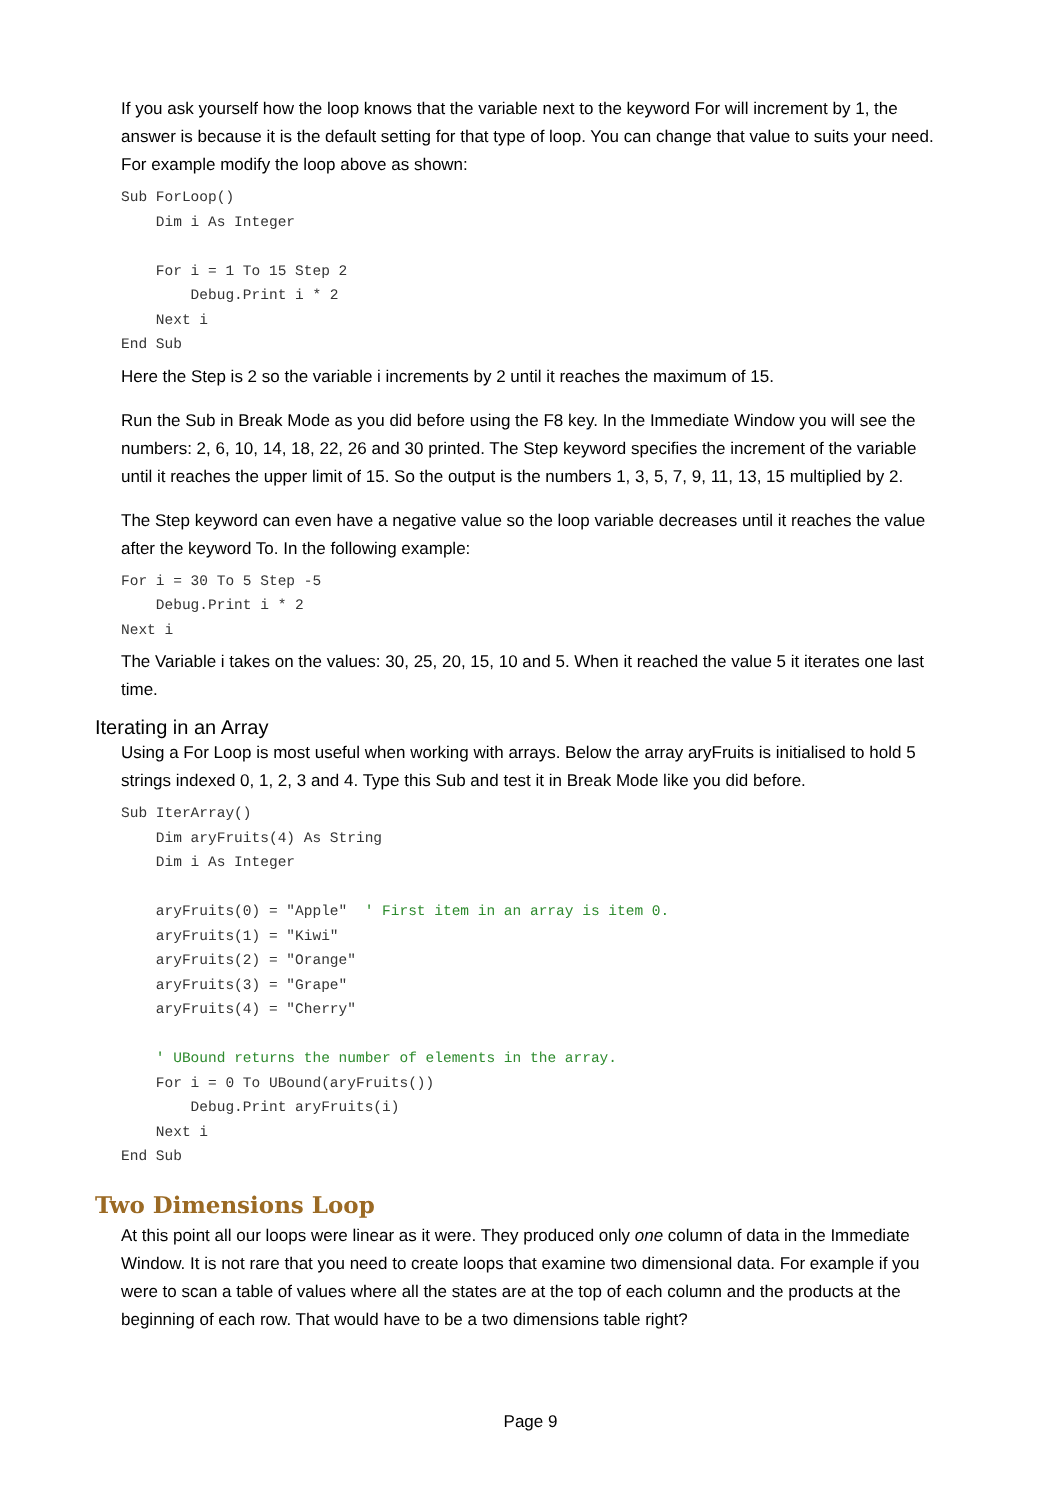If you ask yourself how the loop knows that the variable next to the keyword For will increment by 1, the answer is because it is the default setting for that type of loop. You can change that value to suits your need. For example modify the loop above as shown:
Sub ForLoop()
    Dim i As Integer

    For i = 1 To 15 Step 2
        Debug.Print i * 2
    Next i
End Sub
Here the Step is 2 so the variable i increments by 2 until it reaches the maximum of 15.
Run the Sub in Break Mode as you did before using the F8 key. In the Immediate Window you will see the numbers: 2, 6, 10, 14, 18, 22, 26 and 30 printed. The Step keyword specifies the increment of the variable until it reaches the upper limit of 15. So the output is the numbers 1, 3, 5, 7, 9, 11, 13, 15 multiplied by 2.
The Step keyword can even have a negative value so the loop variable decreases until it reaches the value after the keyword To. In the following example:
For i = 30 To 5 Step -5
    Debug.Print i * 2
Next i
The Variable i takes on the values: 30, 25, 20, 15, 10 and 5. When it reached the value 5 it iterates one last time.
Iterating in an Array
Using a For Loop is most useful when working with arrays. Below the array aryFruits is initialised to hold 5 strings indexed 0, 1, 2, 3 and 4. Type this Sub and test it in Break Mode like you did before.
Sub IterArray()
    Dim aryFruits(4) As String
    Dim i As Integer

    aryFruits(0) = "Apple"  ' First item in an array is item 0.
    aryFruits(1) = "Kiwi"
    aryFruits(2) = "Orange"
    aryFruits(3) = "Grape"
    aryFruits(4) = "Cherry"

    ' UBound returns the number of elements in the array.
    For i = 0 To UBound(aryFruits())
        Debug.Print aryFruits(i)
    Next i
End Sub
Two Dimensions Loop
At this point all our loops were linear as it were. They produced only one column of data in the Immediate Window. It is not rare that you need to create loops that examine two dimensional data. For example if you were to scan a table of values where all the states are at the top of each column and the products at the beginning of each row. That would have to be a two dimensions table right?
Page 9